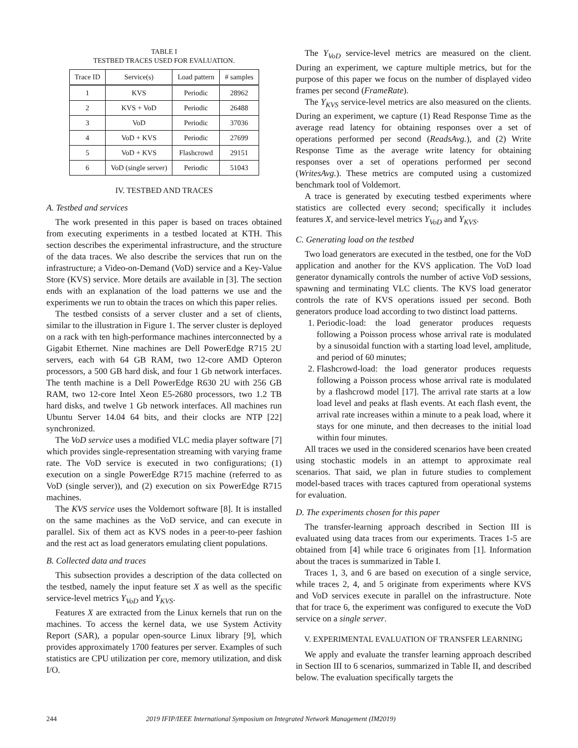TABLE I
TESTBED TRACES USED FOR EVALUATION.
| Trace ID | Service(s) | Load pattern | # samples |
| --- | --- | --- | --- |
| 1 | KVS | Periodic | 28962 |
| 2 | KVS + VoD | Periodic | 26488 |
| 3 | VoD | Periodic | 37036 |
| 4 | VoD + KVS | Periodic | 27699 |
| 5 | VoD + KVS | Flashcrowd | 29151 |
| 6 | VoD (single server) | Periodic | 51043 |
IV. TESTBED AND TRACES
A. Testbed and services
The work presented in this paper is based on traces obtained from executing experiments in a testbed located at KTH. This section describes the experimental infrastructure, and the structure of the data traces. We also describe the services that run on the infrastructure; a Video-on-Demand (VoD) service and a Key-Value Store (KVS) service. More details are available in [3]. The section ends with an explanation of the load patterns we use and the experiments we run to obtain the traces on which this paper relies.
The testbed consists of a server cluster and a set of clients, similar to the illustration in Figure 1. The server cluster is deployed on a rack with ten high-performance machines interconnected by a Gigabit Ethernet. Nine machines are Dell PowerEdge R715 2U servers, each with 64 GB RAM, two 12-core AMD Opteron processors, a 500 GB hard disk, and four 1 Gb network interfaces. The tenth machine is a Dell PowerEdge R630 2U with 256 GB RAM, two 12-core Intel Xeon E5-2680 processors, two 1.2 TB hard disks, and twelve 1 Gb network interfaces. All machines run Ubuntu Server 14.04 64 bits, and their clocks are NTP [22] synchronized.
The VoD service uses a modified VLC media player software [7] which provides single-representation streaming with varying frame rate. The VoD service is executed in two configurations; (1) execution on a single PowerEdge R715 machine (referred to as VoD (single server)), and (2) execution on six PowerEdge R715 machines.
The KVS service uses the Voldemort software [8]. It is installed on the same machines as the VoD service, and can execute in parallel. Six of them act as KVS nodes in a peer-to-peer fashion and the rest act as load generators emulating client populations.
B. Collected data and traces
This subsection provides a description of the data collected on the testbed, namely the input feature set X as well as the specific service-level metrics Y<sub>VoD</sub> and Y<sub>KVS</sub>.
Features X are extracted from the Linux kernels that run on the machines. To access the kernel data, we use System Activity Report (SAR), a popular open-source Linux library [9], which provides approximately 1700 features per server. Examples of such statistics are CPU utilization per core, memory utilization, and disk I/O.
The Y<sub>VoD</sub> service-level metrics are measured on the client. During an experiment, we capture multiple metrics, but for the purpose of this paper we focus on the number of displayed video frames per second (FrameRate).
The Y<sub>KVS</sub> service-level metrics are also measured on the clients. During an experiment, we capture (1) Read Response Time as the average read latency for obtaining responses over a set of operations performed per second (ReadsAvg.), and (2) Write Response Time as the average write latency for obtaining responses over a set of operations performed per second (WritesAvg.). These metrics are computed using a customized benchmark tool of Voldemort.
A trace is generated by executing testbed experiments where statistics are collected every second; specifically it includes features X, and service-level metrics Y<sub>VoD</sub> and Y<sub>KVS</sub>.
C. Generating load on the testbed
Two load generators are executed in the testbed, one for the VoD application and another for the KVS application. The VoD load generator dynamically controls the number of active VoD sessions, spawning and terminating VLC clients. The KVS load generator controls the rate of KVS operations issued per second. Both generators produce load according to two distinct load patterns.
1. Periodic-load: the load generator produces requests following a Poisson process whose arrival rate is modulated by a sinusoidal function with a starting load level, amplitude, and period of 60 minutes;
2. Flashcrowd-load: the load generator produces requests following a Poisson process whose arrival rate is modulated by a flashcrowd model [17]. The arrival rate starts at a low load level and peaks at flash events. At each flash event, the arrival rate increases within a minute to a peak load, where it stays for one minute, and then decreases to the initial load within four minutes.
All traces we used in the considered scenarios have been created using stochastic models in an attempt to approximate real scenarios. That said, we plan in future studies to complement model-based traces with traces captured from operational systems for evaluation.
D. The experiments chosen for this paper
The transfer-learning approach described in Section III is evaluated using data traces from our experiments. Traces 1-5 are obtained from [4] while trace 6 originates from [1]. Information about the traces is summarized in Table I.
Traces 1, 3, and 6 are based on execution of a single service, while traces 2, 4, and 5 originate from experiments where KVS and VoD services execute in parallel on the infrastructure. Note that for trace 6, the experiment was configured to execute the VoD service on a single server.
V. EXPERIMENTAL EVALUATION OF TRANSFER LEARNING
We apply and evaluate the transfer learning approach described in Section III to 6 scenarios, summarized in Table II, and described below. The evaluation specifically targets the
244 2019 IFIP/IEEE International Symposium on Integrated Network Management (IM2019)